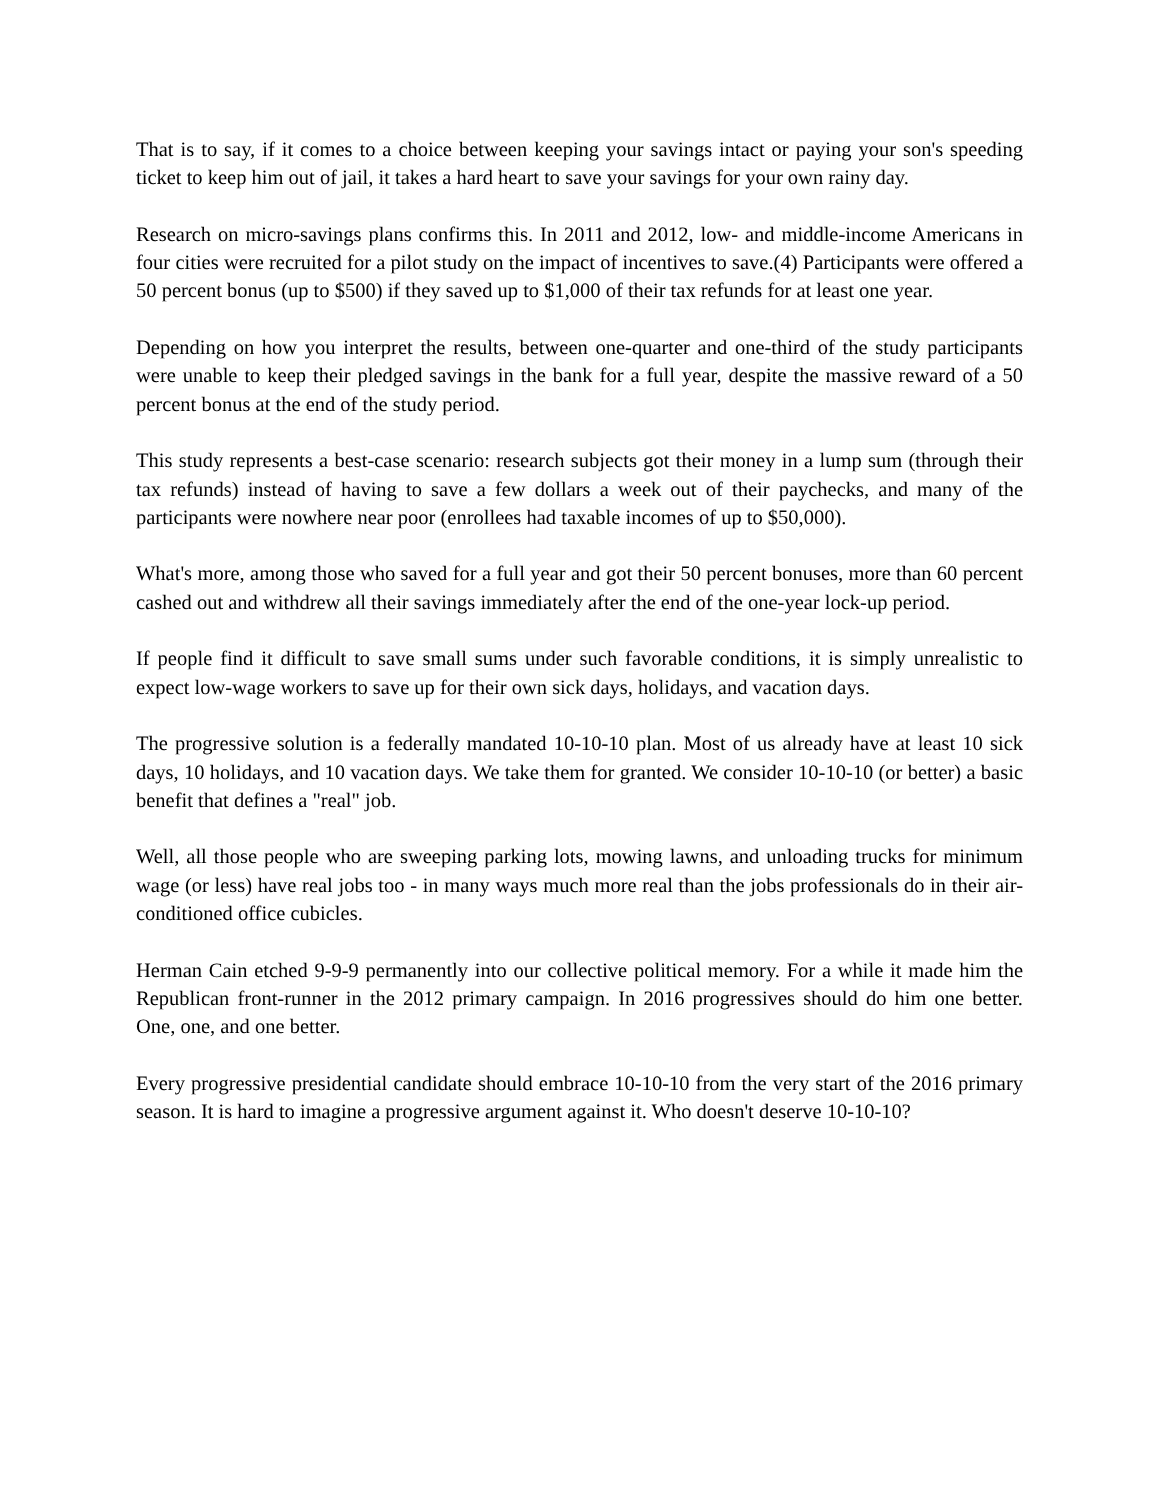That is to say, if it comes to a choice between keeping your savings intact or paying your son's speeding ticket to keep him out of jail, it takes a hard heart to save your savings for your own rainy day.
Research on micro-savings plans confirms this. In 2011 and 2012, low- and middle-income Americans in four cities were recruited for a pilot study on the impact of incentives to save.(4) Participants were offered a 50 percent bonus (up to $500) if they saved up to $1,000 of their tax refunds for at least one year.
Depending on how you interpret the results, between one-quarter and one-third of the study participants were unable to keep their pledged savings in the bank for a full year, despite the massive reward of a 50 percent bonus at the end of the study period.
This study represents a best-case scenario: research subjects got their money in a lump sum (through their tax refunds) instead of having to save a few dollars a week out of their paychecks, and many of the participants were nowhere near poor (enrollees had taxable incomes of up to $50,000).
What's more, among those who saved for a full year and got their 50 percent bonuses, more than 60 percent cashed out and withdrew all their savings immediately after the end of the one-year lock-up period.
If people find it difficult to save small sums under such favorable conditions, it is simply unrealistic to expect low-wage workers to save up for their own sick days, holidays, and vacation days.
The progressive solution is a federally mandated 10-10-10 plan. Most of us already have at least 10 sick days, 10 holidays, and 10 vacation days. We take them for granted. We consider 10-10-10 (or better) a basic benefit that defines a "real" job.
Well, all those people who are sweeping parking lots, mowing lawns, and unloading trucks for minimum wage (or less) have real jobs too - in many ways much more real than the jobs professionals do in their air-conditioned office cubicles.
Herman Cain etched 9-9-9 permanently into our collective political memory. For a while it made him the Republican front-runner in the 2012 primary campaign. In 2016 progressives should do him one better. One, one, and one better.
Every progressive presidential candidate should embrace 10-10-10 from the very start of the 2016 primary season. It is hard to imagine a progressive argument against it. Who doesn't deserve 10-10-10?